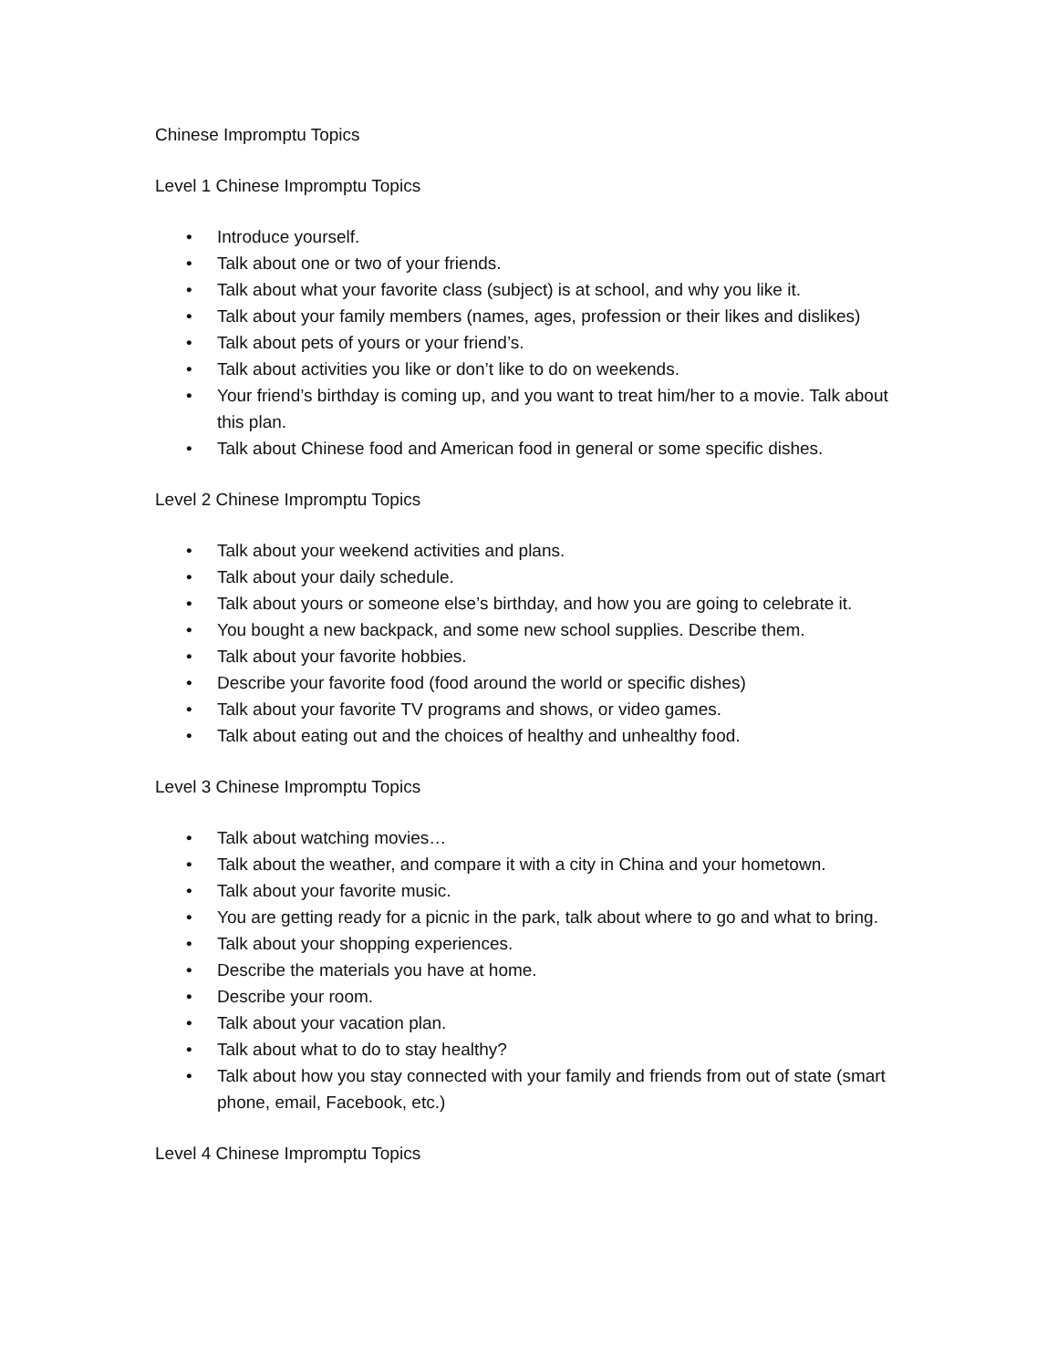Chinese Impromptu Topics
Level 1 Chinese Impromptu Topics
• Introduce yourself.
• Talk about one or two of your friends.
• Talk about what your favorite class (subject) is at school, and why you like it.
• Talk about your family members (names, ages, profession or their likes and dislikes)
• Talk about pets of yours or your friend’s.
• Talk about activities you like or don’t like to do on weekends.
• Your friend’s birthday is coming up, and you want to treat him/her to a movie. Talk about this plan.
• Talk about Chinese food and American food in general or some specific dishes.
Level 2 Chinese Impromptu Topics
• Talk about your weekend activities and plans.
• Talk about your daily schedule.
• Talk about yours or someone else’s birthday, and how you are going to celebrate it.
• You bought a new backpack, and some new school supplies. Describe them.
• Talk about your favorite hobbies.
• Describe your favorite food (food around the world or specific dishes)
• Talk about your favorite TV programs and shows, or video games.
• Talk about eating out and the choices of healthy and unhealthy food.
Level 3 Chinese Impromptu Topics
• Talk about watching movies…
• Talk about the weather, and compare it with a city in China and your hometown.
• Talk about your favorite music.
• You are getting ready for a picnic in the park, talk about where to go and what to bring.
• Talk about your shopping experiences.
• Describe the materials you have at home.
• Describe your room.
• Talk about your vacation plan.
• Talk about what to do to stay healthy?
• Talk about how you stay connected with your family and friends from out of state (smart phone, email, Facebook, etc.)
Level 4 Chinese Impromptu Topics